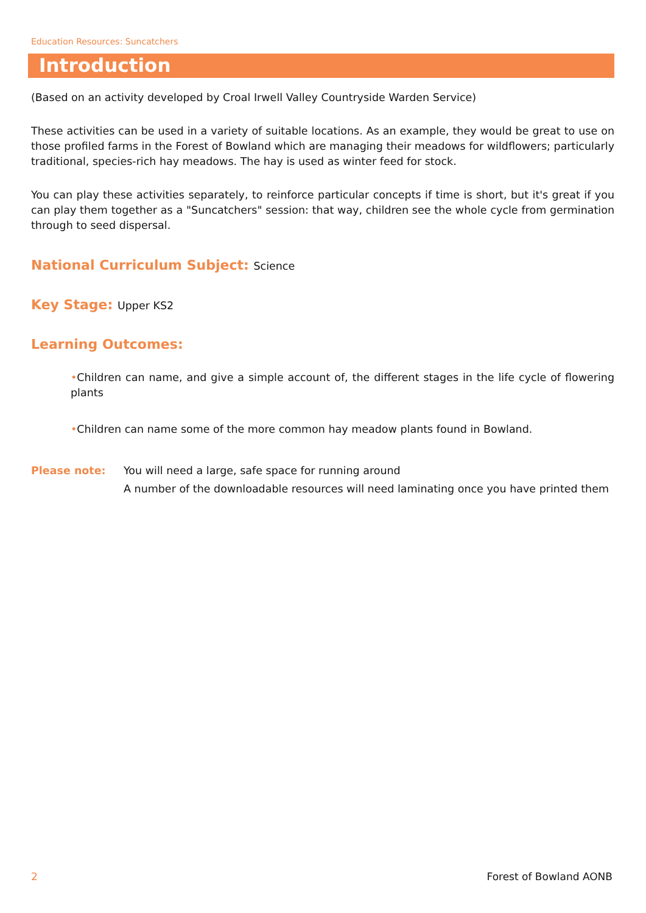Education Resources: Suncatchers
Introduction
(Based on an activity developed by Croal Irwell Valley Countryside Warden Service)
These activities can be used in a variety of suitable locations. As an example, they would be great to use on those profiled farms in the Forest of Bowland which are managing their meadows for wildflowers; particularly traditional, species-rich hay meadows. The hay is used as winter feed for stock.
You can play these activities separately, to reinforce particular concepts if time is short, but it's great if you can play them together as a "Suncatchers" session: that way, children see the whole cycle from germination through to seed dispersal.
National Curriculum Subject: Science
Key Stage: Upper KS2
Learning Outcomes:
•Children can name, and give a simple account of, the different stages in the life cycle of flowering plants
•Children can name some of the more common hay meadow plants found in Bowland.
Please note: You will need a large, safe space for running around
A number of the downloadable resources will need laminating once you have printed them
2 Forest of Bowland AONB